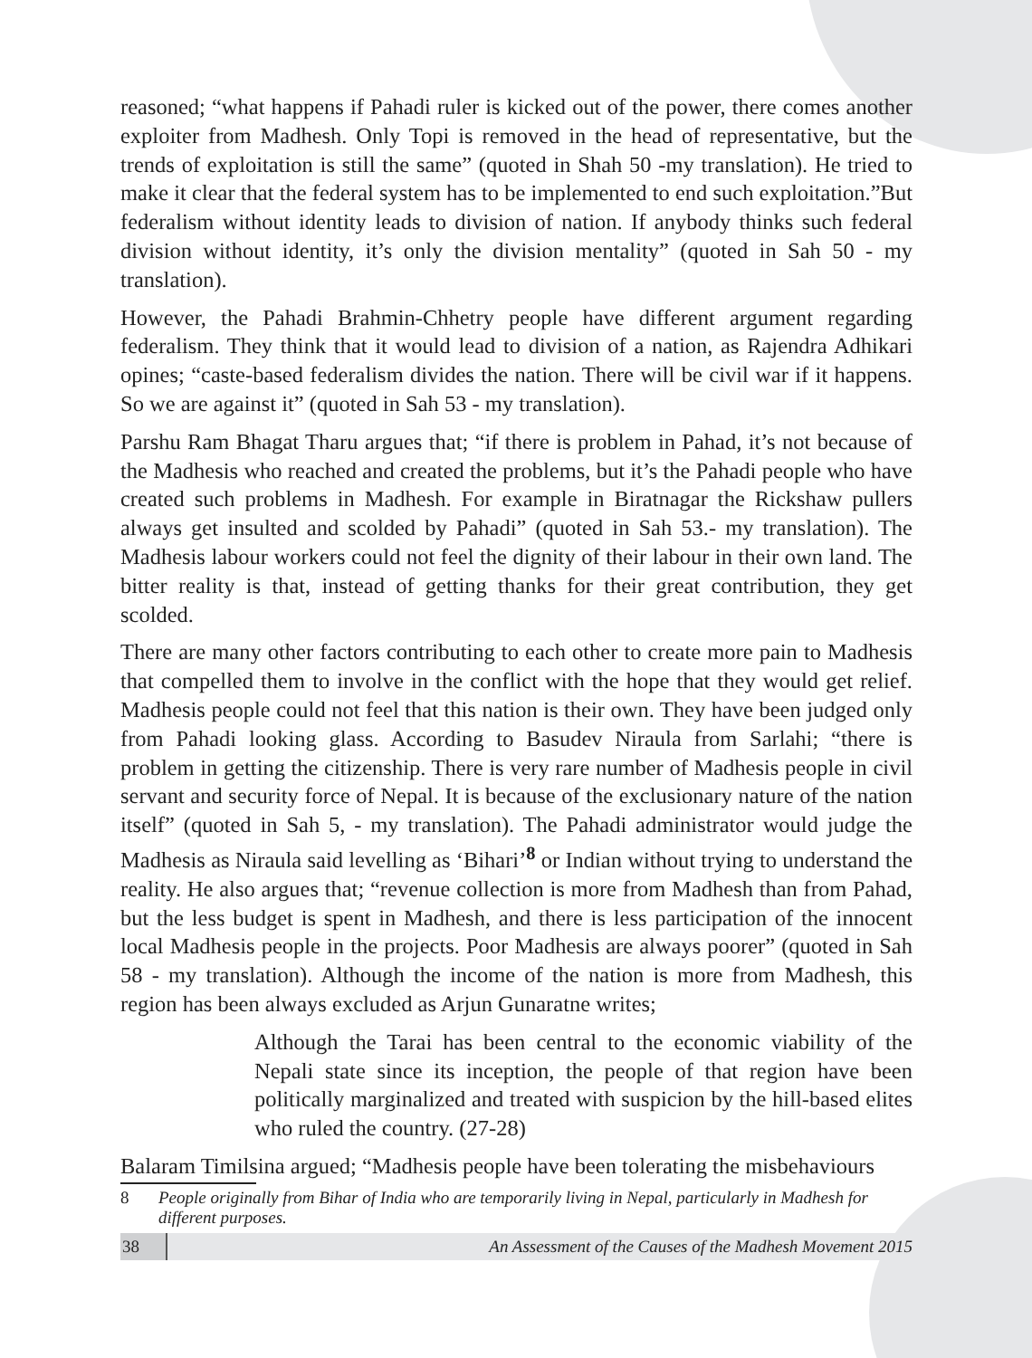reasoned; “what happens if Pahadi ruler is kicked out of the power, there comes another exploiter from Madhesh. Only Topi is removed in the head of representative, but the trends of exploitation is still the same” (quoted in Shah 50 -my translation). He tried to make it clear that the federal system has to be implemented to end such exploitation.”But federalism without identity leads to division of nation. If anybody thinks such federal division without identity, it’s only the division mentality” (quoted in Sah 50 - my translation).
However, the Pahadi Brahmin-Chhetry people have different argument regarding federalism. They think that it would lead to division of a nation, as Rajendra Adhikari opines; “caste-based federalism divides the nation. There will be civil war if it happens. So we are against it” (quoted in Sah 53 - my translation).
Parshu Ram Bhagat Tharu argues that; “if there is problem in Pahad, it’s not because of the Madhesis who reached and created the problems, but it’s the Pahadi people who have created such problems in Madhesh. For example in Biratnagar the Rickshaw pullers always get insulted and scolded by Pahadi” (quoted in Sah 53.- my translation). The Madhesis labour workers could not feel the dignity of their labour in their own land. The bitter reality is that, instead of getting thanks for their great contribution, they get scolded.
There are many other factors contributing to each other to create more pain to Madhesis that compelled them to involve in the conflict with the hope that they would get relief. Madhesis people could not feel that this nation is their own. They have been judged only from Pahadi looking glass. According to Basudev Niraula from Sarlahi; “there is problem in getting the citizenship. There is very rare number of Madhesis people in civil servant and security force of Nepal. It is because of the exclusionary nature of the nation itself” (quoted in Sah 5, - my translation). The Pahadi administrator would judge the Madhesis as Niraula said levelling as ‘Bihari’<sup>8</sup> or Indian without trying to understand the reality. He also argues that; “revenue collection is more from Madhesh than from Pahad, but the less budget is spent in Madhesh, and there is less participation of the innocent local Madhesis people in the projects. Poor Madhesis are always poorer” (quoted in Sah 58 - my translation). Although the income of the nation is more from Madhesh, this region has been always excluded as Arjun Gunaratne writes;
Although the Tarai has been central to the economic viability of the Nepali state since its inception, the people of that region have been politically marginalized and treated with suspicion by the hill-based elites who ruled the country. (27-28)
Balaram Timilsina argued; “Madhesis people have been tolerating the misbehaviours
8 People originally from Bihar of India who are temporarily living in Nepal, particularly in Madhesh for different purposes.
38 An Assessment of the Causes of the Madhesh Movement 2015